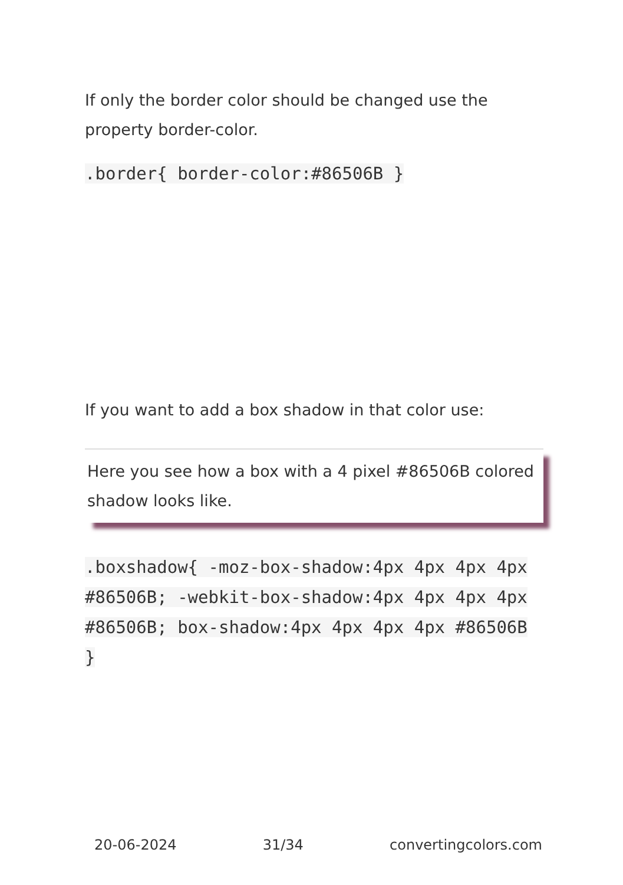If only the border color should be changed use the property border-color.
.border{ border-color:#86506B }
If you want to add a box shadow in that color use:
Here you see how a box with a 4 pixel #86506B colored shadow looks like.
.boxshadow{ -moz-box-shadow:4px 4px 4px 4px #86506B; -webkit-box-shadow:4px 4px 4px 4px #86506B; box-shadow:4px 4px 4px 4px #86506B }
20-06-2024 31/34 convertingcolors.com